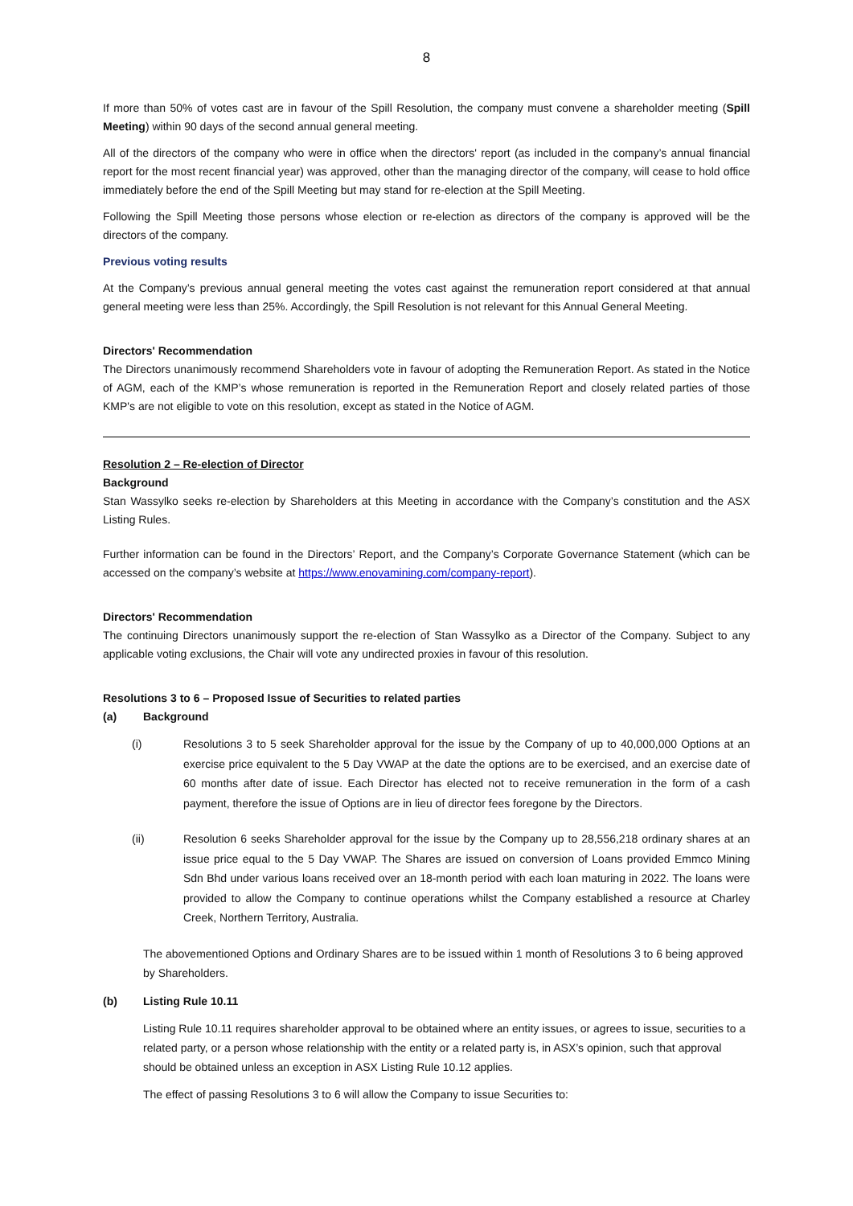8
If more than 50% of votes cast are in favour of the Spill Resolution, the company must convene a shareholder meeting (Spill Meeting) within 90 days of the second annual general meeting.
All of the directors of the company who were in office when the directors' report (as included in the company’s annual financial report for the most recent financial year) was approved, other than the managing director of the company, will cease to hold office immediately before the end of the Spill Meeting but may stand for re-election at the Spill Meeting.
Following the Spill Meeting those persons whose election or re-election as directors of the company is approved will be the directors of the company.
Previous voting results
At the Company’s previous annual general meeting the votes cast against the remuneration report considered at that annual general meeting were less than 25%. Accordingly, the Spill Resolution is not relevant for this Annual General Meeting.
Directors' Recommendation
The Directors unanimously recommend Shareholders vote in favour of adopting the Remuneration Report. As stated in the Notice of AGM, each of the KMP’s whose remuneration is reported in the Remuneration Report and closely related parties of those KMP's are not eligible to vote on this resolution, except as stated in the Notice of AGM.
Resolution 2 – Re-election of Director
Background
Stan Wassylko seeks re-election by Shareholders at this Meeting in accordance with the Company’s constitution and the ASX Listing Rules.
Further information can be found in the Directors’ Report, and the Company’s Corporate Governance Statement (which can be accessed on the company’s website at https://www.enovamining.com/company-report).
Directors' Recommendation
The continuing Directors unanimously support the re-election of Stan Wassylko as a Director of the Company. Subject to any applicable voting exclusions, the Chair will vote any undirected proxies in favour of this resolution.
Resolutions 3 to 6 – Proposed Issue of Securities to related parties
(a) Background
(i) Resolutions 3 to 5 seek Shareholder approval for the issue by the Company of up to 40,000,000 Options at an exercise price equivalent to the 5 Day VWAP at the date the options are to be exercised, and an exercise date of 60 months after date of issue. Each Director has elected not to receive remuneration in the form of a cash payment, therefore the issue of Options are in lieu of director fees foregone by the Directors.
(ii) Resolution 6 seeks Shareholder approval for the issue by the Company up to 28,556,218 ordinary shares at an issue price equal to the 5 Day VWAP. The Shares are issued on conversion of Loans provided Emmco Mining Sdn Bhd under various loans received over an 18-month period with each loan maturing in 2022. The loans were provided to allow the Company to continue operations whilst the Company established a resource at Charley Creek, Northern Territory, Australia.
The abovementioned Options and Ordinary Shares are to be issued within 1 month of Resolutions 3 to 6 being approved by Shareholders.
(b) Listing Rule 10.11
Listing Rule 10.11 requires shareholder approval to be obtained where an entity issues, or agrees to issue, securities to a related party, or a person whose relationship with the entity or a related party is, in ASX’s opinion, such that approval should be obtained unless an exception in ASX Listing Rule 10.12 applies.
The effect of passing Resolutions 3 to 6 will allow the Company to issue Securities to: